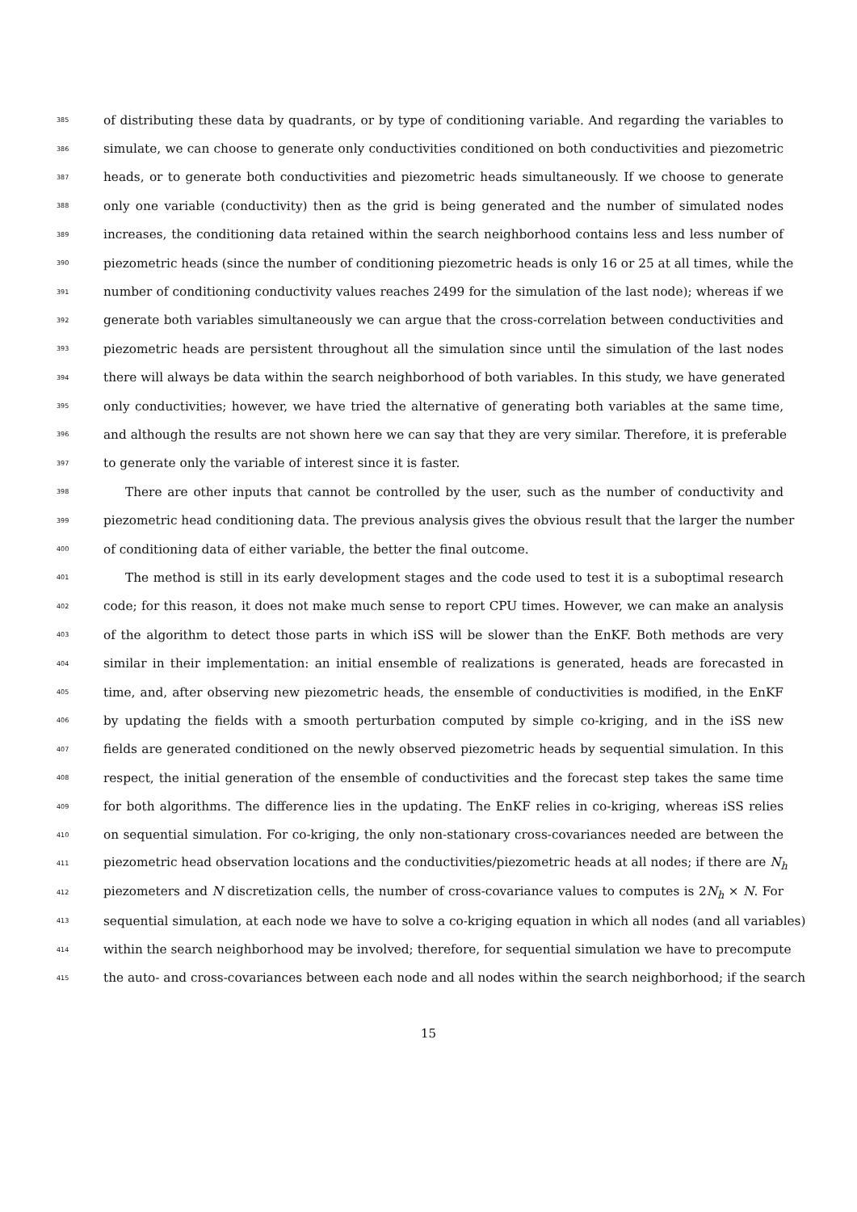385 of distributing these data by quadrants, or by type of conditioning variable. And regarding the variables to
386 simulate, we can choose to generate only conductivities conditioned on both conductivities and piezometric
387 heads, or to generate both conductivities and piezometric heads simultaneously. If we choose to generate
388 only one variable (conductivity) then as the grid is being generated and the number of simulated nodes
389 increases, the conditioning data retained within the search neighborhood contains less and less number of
390 piezometric heads (since the number of conditioning piezometric heads is only 16 or 25 at all times, while the
391 number of conditioning conductivity values reaches 2499 for the simulation of the last node); whereas if we
392 generate both variables simultaneously we can argue that the cross-correlation between conductivities and
393 piezometric heads are persistent throughout all the simulation since until the simulation of the last nodes
394 there will always be data within the search neighborhood of both variables. In this study, we have generated
395 only conductivities; however, we have tried the alternative of generating both variables at the same time,
396 and although the results are not shown here we can say that they are very similar. Therefore, it is preferable
397 to generate only the variable of interest since it is faster.
398 There are other inputs that cannot be controlled by the user, such as the number of conductivity and
399 piezometric head conditioning data. The previous analysis gives the obvious result that the larger the number
400 of conditioning data of either variable, the better the final outcome.
401 The method is still in its early development stages and the code used to test it is a suboptimal research
402 code; for this reason, it does not make much sense to report CPU times. However, we can make an analysis
403 of the algorithm to detect those parts in which iSS will be slower than the EnKF. Both methods are very
404 similar in their implementation: an initial ensemble of realizations is generated, heads are forecasted in
405 time, and, after observing new piezometric heads, the ensemble of conductivities is modified, in the EnKF
406 by updating the fields with a smooth perturbation computed by simple co-kriging, and in the iSS new
407 fields are generated conditioned on the newly observed piezometric heads by sequential simulation. In this
408 respect, the initial generation of the ensemble of conductivities and the forecast step takes the same time
409 for both algorithms. The difference lies in the updating. The EnKF relies in co-kriging, whereas iSS relies
410 on sequential simulation. For co-kriging, the only non-stationary cross-covariances needed are between the
411 piezometric head observation locations and the conductivities/piezometric heads at all nodes; if there are N<sub>h</sub>
412 piezometers and N discretization cells, the number of cross-covariance values to computes is 2N<sub>h</sub> × N. For
413 sequential simulation, at each node we have to solve a co-kriging equation in which all nodes (and all variables)
414 within the search neighborhood may be involved; therefore, for sequential simulation we have to precompute
415 the auto- and cross-covariances between each node and all nodes within the search neighborhood; if the search
15